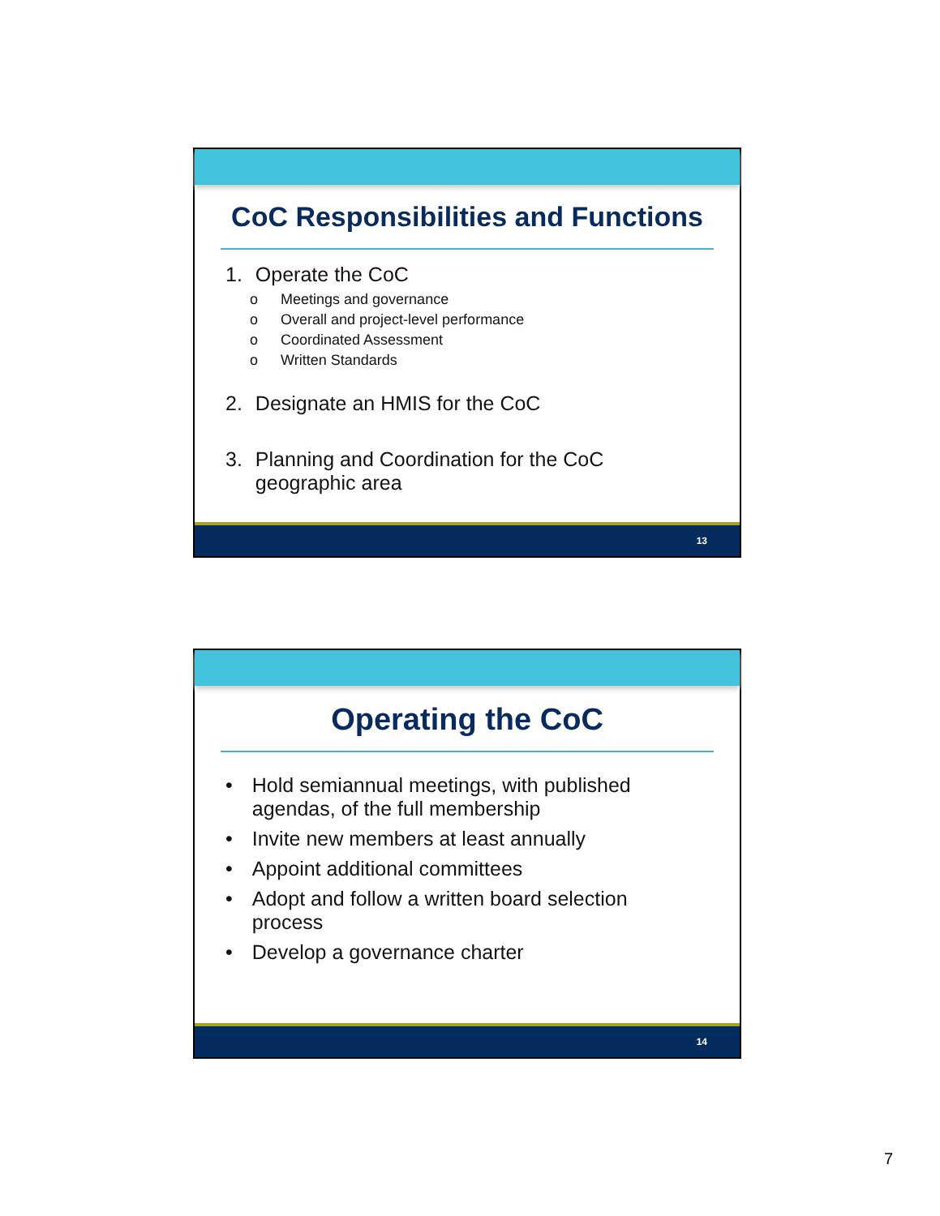CoC Responsibilities and Functions
1. Operate the CoC
o Meetings and governance
o Overall and project-level performance
o Coordinated Assessment
o Written Standards
2. Designate an HMIS for the CoC
3. Planning and Coordination for the CoC
geographic area
13
Operating the CoC
• Hold semiannual meetings, with published
agendas, of the full membership
• Invite new members at least annually
• Appoint additional committees
• Adopt and follow a written board selection
process
• Develop a governance charter
14
7